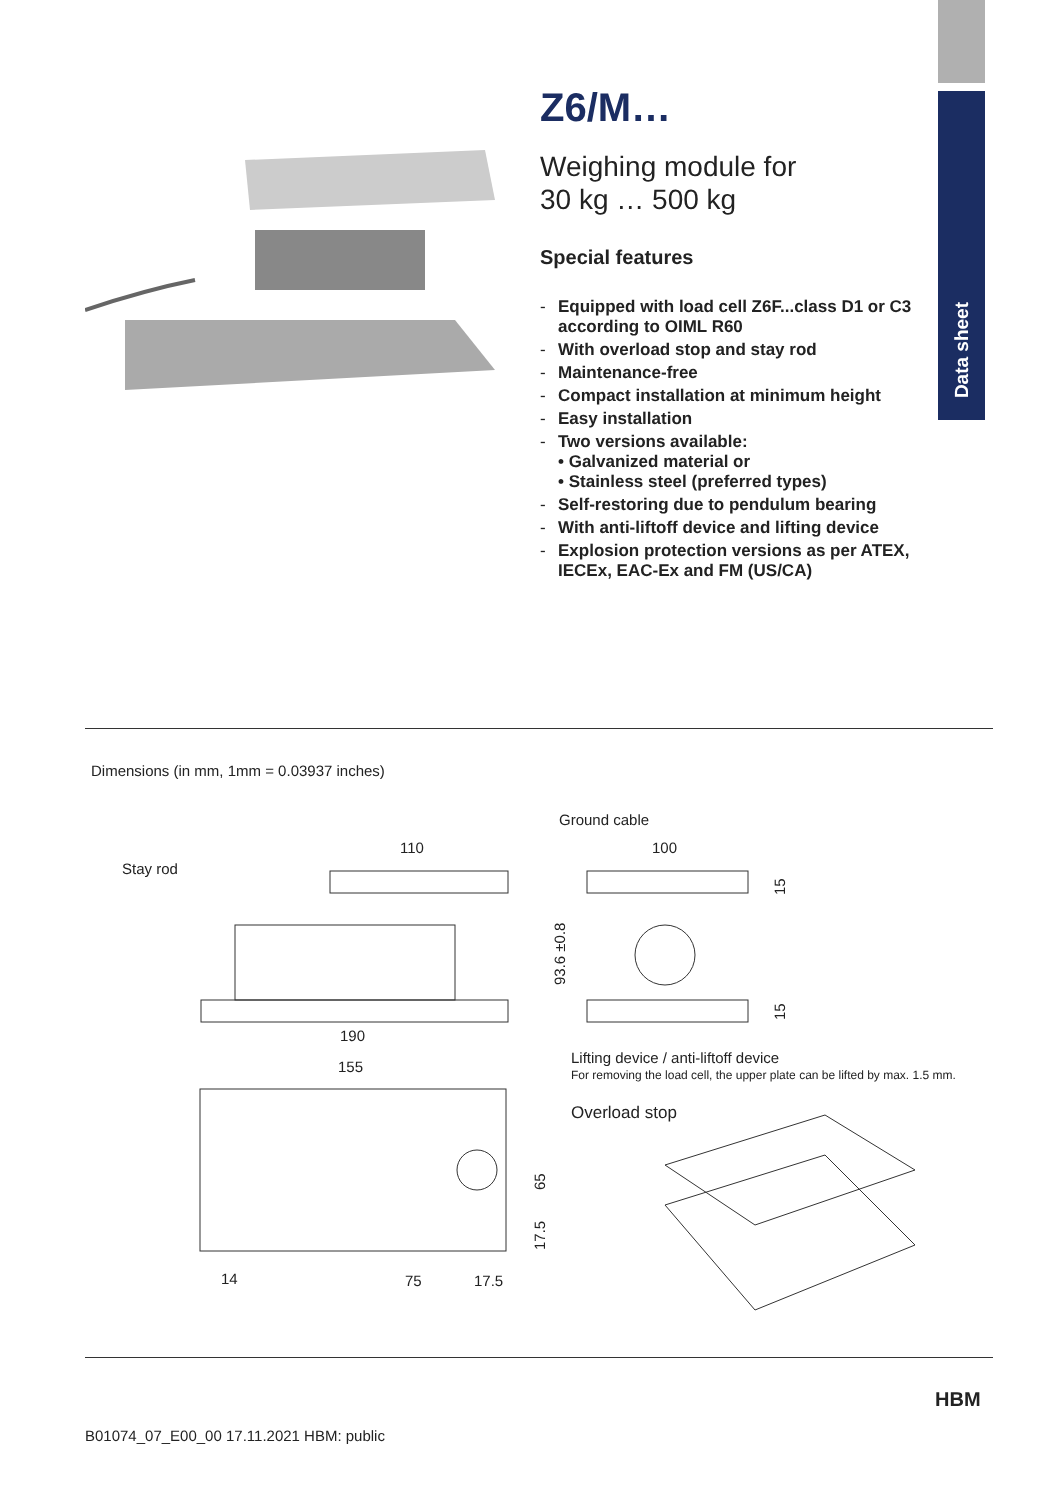Data sheet
Z6/M…
Weighing module for
30 kg … 500 kg
Special features
- Equipped with load cell Z6F...class D1 or C3 according to OIML R60
- With overload stop and stay rod
- Maintenance-free
- Compact installation at minimum height
- Easy installation
- Two versions available:
• Galvanized material or
• Stainless steel (preferred types)
- Self-restoring due to pendulum bearing
- With anti-liftoff device and lifting device
- Explosion protection versions as per ATEX, IECEx, EAC-Ex and FM (US/CA)
Dimensions (in mm, 1mm = 0.03937 inches)
Ground cable
Stay rod
110
100
190
155
Lifting device / anti-liftoff device
For removing the load cell, the upper plate can be lifted by max. 1.5 mm.
Overload stop
14
75
17.5
93.6 ±0.8
15
15
65
17.5
B01074_07_E00_00 17.11.2021 HBM: public
HBM